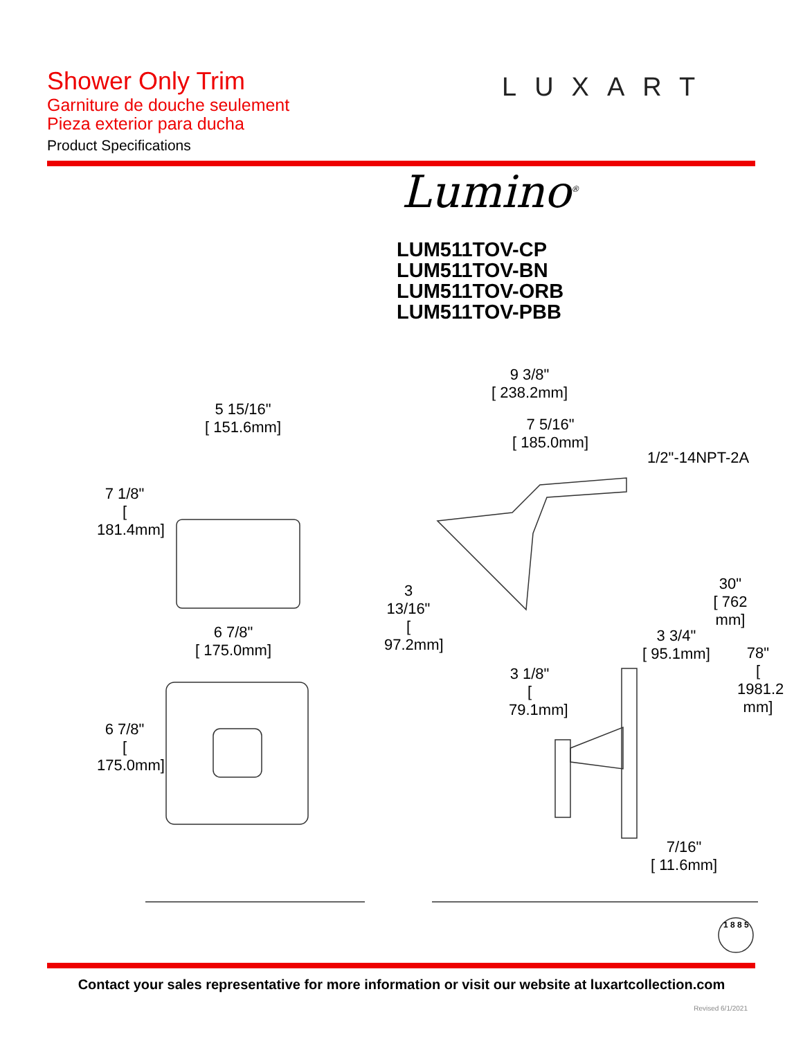Shower Only Trim
Garniture de douche seulement
Pieza exterior para ducha
Product Specifications
LUXART
Lumino<sup>®</sup>
LUM511TOV-CP
LUM511TOV-BN
LUM511TOV-ORB
LUM511TOV-PBB
5 15/16"
[ 151.6mm]
7 1/8"
[ 181.4mm]
6 7/8"
[ 175.0mm]
6 7/8"
[ 175.0mm]
9 3/8"
[ 238.2mm]
7 5/16"
[ 185.0mm]
1/2"-14NPT-2A
3 13/16"
[ 97.2mm]
30"
[ 762 mm]
3 3/4"
[ 95.1mm]
3 1/8"
[ 79.1mm]
78"
[ 1981.2 mm]
7/16"
[ 11.6mm]
1 8 8 5
Contact your sales representative for more information or visit our website at luxartcollection.com
Revised 6/1/2021